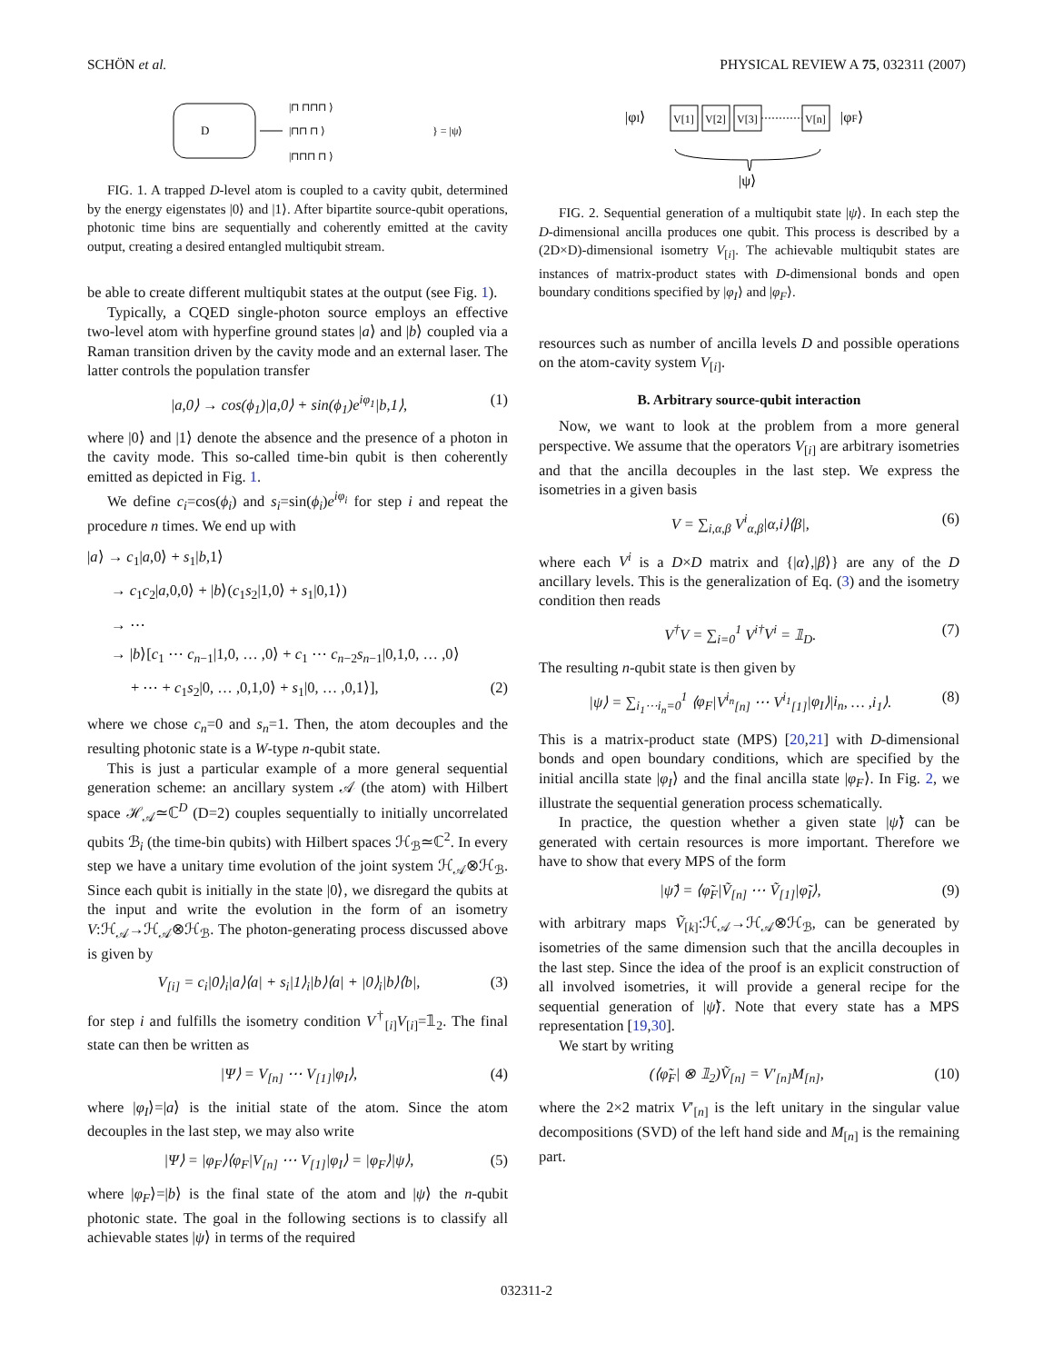SCHÖN et al. PHYSICAL REVIEW A 75, 032311 (2007)
D
|⊓ ⊓⊓⊓ ⟩
|⊓⊓ ⊓ ⟩
|⊓⊓⊓ ⊓ ⟩
} = |ψ⟩
FIG. 1. A trapped D-level atom is coupled to a cavity qubit, determined by the energy eigenstates |0⟩ and |1⟩. After bipartite source-qubit operations, photonic time bins are sequentially and coherently emitted at the cavity output, creating a desired entangled multiqubit stream.
be able to create different multiqubit states at the output (see Fig. 1).
Typically, a CQED single-photon source employs an effective two-level atom with hyperfine ground states |a⟩ and |b⟩ coupled via a Raman transition driven by the cavity mode and an external laser. The latter controls the population transfer
|a,0⟩ → cos(ϕ<sub>1</sub>)|a,0⟩ + sin(ϕ<sub>1</sub>)e<sup>iφ<sub>1</sub></sup>|b,1⟩, (1)
where |0⟩ and |1⟩ denote the absence and the presence of a photon in the cavity mode. This so-called time-bin qubit is then coherently emitted as depicted in Fig. 1.
We define c<sub>i</sub>=cos(ϕ<sub>i</sub>) and s<sub>i</sub>=sin(ϕ<sub>i</sub>)e<sup>iφ<sub>i</sub></sup> for step i and repeat the procedure n times. We end up with
|a⟩ → c<sub>1</sub>|a,0⟩ + s<sub>1</sub>|b,1⟩
→ c<sub>1</sub>c<sub>2</sub>|a,0,0⟩ + |b⟩(c<sub>1</sub>s<sub>2</sub>|1,0⟩ + s<sub>1</sub>|0,1⟩)
→ ⋯
→ |b⟩[c<sub>1</sub> ⋯ c<sub>n−1</sub>|1,0, … ,0⟩ + c<sub>1</sub> ⋯ c<sub>n−2</sub>s<sub>n−1</sub>|0,1,0, … ,0⟩
+ ⋯ + c<sub>1</sub>s<sub>2</sub>|0, … ,0,1,0⟩ + s<sub>1</sub>|0, … ,0,1⟩], (2)
where we chose c<sub>n</sub>=0 and s<sub>n</sub>=1. Then, the atom decouples and the resulting photonic state is a W-type n-qubit state.
This is just a particular example of a more general sequential generation scheme: an ancillary system 𝒜 (the atom) with Hilbert space ℋ<sub>𝒜</sub>≃ℂ<sup>D</sup> (D=2) couples sequentially to initially uncorrelated qubits ℬ<sub>i</sub> (the time-bin qubits) with Hilbert spaces ℋ<sub>ℬ</sub>≃ℂ<sup>2</sup>. In every step we have a unitary time evolution of the joint system ℋ<sub>𝒜</sub>⊗ℋ<sub>ℬ</sub>. Since each qubit is initially in the state |0⟩, we disregard the qubits at the input and write the evolution in the form of an isometry V:ℋ<sub>𝒜</sub>→ℋ<sub>𝒜</sub>⊗ℋ<sub>ℬ</sub>. The photon-generating process discussed above is given by
V<sub>[i]</sub> = c<sub>i</sub>|0⟩<sub>i</sub>|a⟩⟨a| + s<sub>i</sub>|1⟩<sub>i</sub>|b⟩⟨a| + |0⟩<sub>i</sub>|b⟩⟨b|, (3)
for step i and fulfills the isometry condition V<sup>†</sup><sub>[i]</sub>V<sub>[i]</sub>=𝟙<sub>2</sub>. The final state can then be written as
|Ψ⟩ = V<sub>[n]</sub> ⋯ V<sub>[1]</sub>|φ<sub>I</sub>⟩, (4)
where |φ<sub>I</sub>⟩=|a⟩ is the initial state of the atom. Since the atom decouples in the last step, we may also write
|Ψ⟩ = |φ<sub>F</sub>⟩⟨φ<sub>F</sub>|V<sub>[n]</sub> ⋯ V<sub>[1]</sub>|φ<sub>I</sub>⟩ = |φ<sub>F</sub>⟩|ψ⟩, (5)
where |φ<sub>F</sub>⟩=|b⟩ is the final state of the atom and |ψ⟩ the n-qubit photonic state. The goal in the following sections is to classify all achievable states |ψ⟩ in terms of the required
|φI⟩
V[1]
V[2]
V[3]
V[n]
|φF⟩
|ψ⟩
FIG. 2. Sequential generation of a multiqubit state |ψ⟩. In each step the D-dimensional ancilla produces one qubit. This process is described by a (2D×D)-dimensional isometry V<sub>[i]</sub>. The achievable multiqubit states are instances of matrix-product states with D-dimensional bonds and open boundary conditions specified by |φ<sub>I</sub>⟩ and |φ<sub>F</sub>⟩.
resources such as number of ancilla levels D and possible operations on the atom-cavity system V<sub>[i]</sub>.
B. Arbitrary source-qubit interaction
Now, we want to look at the problem from a more general perspective. We assume that the operators V<sub>[i]</sub> are arbitrary isometries and that the ancilla decouples in the last step. We express the isometries in a given basis
V = ∑<sub>i,α,β</sub> V<sup>i</sup><sub>α,β</sub>|α,i⟩⟨β|, (6)
where each V<sup>i</sup> is a D×D matrix and {|α⟩,|β⟩} are any of the D ancillary levels. This is the generalization of Eq. (3) and the isometry condition then reads
V<sup>†</sup>V = ∑<sub>i=0</sub><sup>1</sup> V<sup>i†</sup>V<sup>i</sup> = 𝟙<sub>D</sub>. (7)
The resulting n-qubit state is then given by
|ψ⟩ = ∑<sub>i<sub>1</sub>⋯i<sub>n</sub>=0</sub><sup>1</sup> ⟨φ<sub>F</sub>|V<sup>i<sub>n</sub></sup><sub>[n]</sub> ⋯ V<sup>i<sub>1</sub></sup><sub>[1]</sub>|φ<sub>I</sub>⟩|i<sub>n</sub>, … ,i<sub>1</sub>⟩. (8)
This is a matrix-product state (MPS) [20,21] with D-dimensional bonds and open boundary conditions, which are specified by the initial ancilla state |φ<sub>I</sub>⟩ and the final ancilla state |φ<sub>F</sub>⟩. In Fig. 2, we illustrate the sequential generation process schematically.
In practice, the question whether a given state |ψ̃⟩ can be generated with certain resources is more important. Therefore we have to show that every MPS of the form
|ψ̃⟩ = ⟨φ̃<sub>F</sub>|Ṽ<sub>[n]</sub> ⋯ Ṽ<sub>[1]</sub>|φ̃<sub>I</sub>⟩, (9)
with arbitrary maps Ṽ<sub>[k]</sub>:ℋ<sub>𝒜</sub>→ℋ<sub>𝒜</sub>⊗ℋ<sub>ℬ</sub>, can be generated by isometries of the same dimension such that the ancilla decouples in the last step. Since the idea of the proof is an explicit construction of all involved isometries, it will provide a general recipe for the sequential generation of |ψ̃⟩. Note that every state has a MPS representation [19,30].
We start by writing
(⟨φ̃<sub>F</sub>| ⊗ 𝟙<sub>2</sub>)Ṽ<sub>[n]</sub> = V′<sub>[n]</sub>M<sub>[n]</sub>, (10)
where the 2×2 matrix V′<sub>[n]</sub> is the left unitary in the singular value decompositions (SVD) of the left hand side and M<sub>[n]</sub> is the remaining part.
032311-2